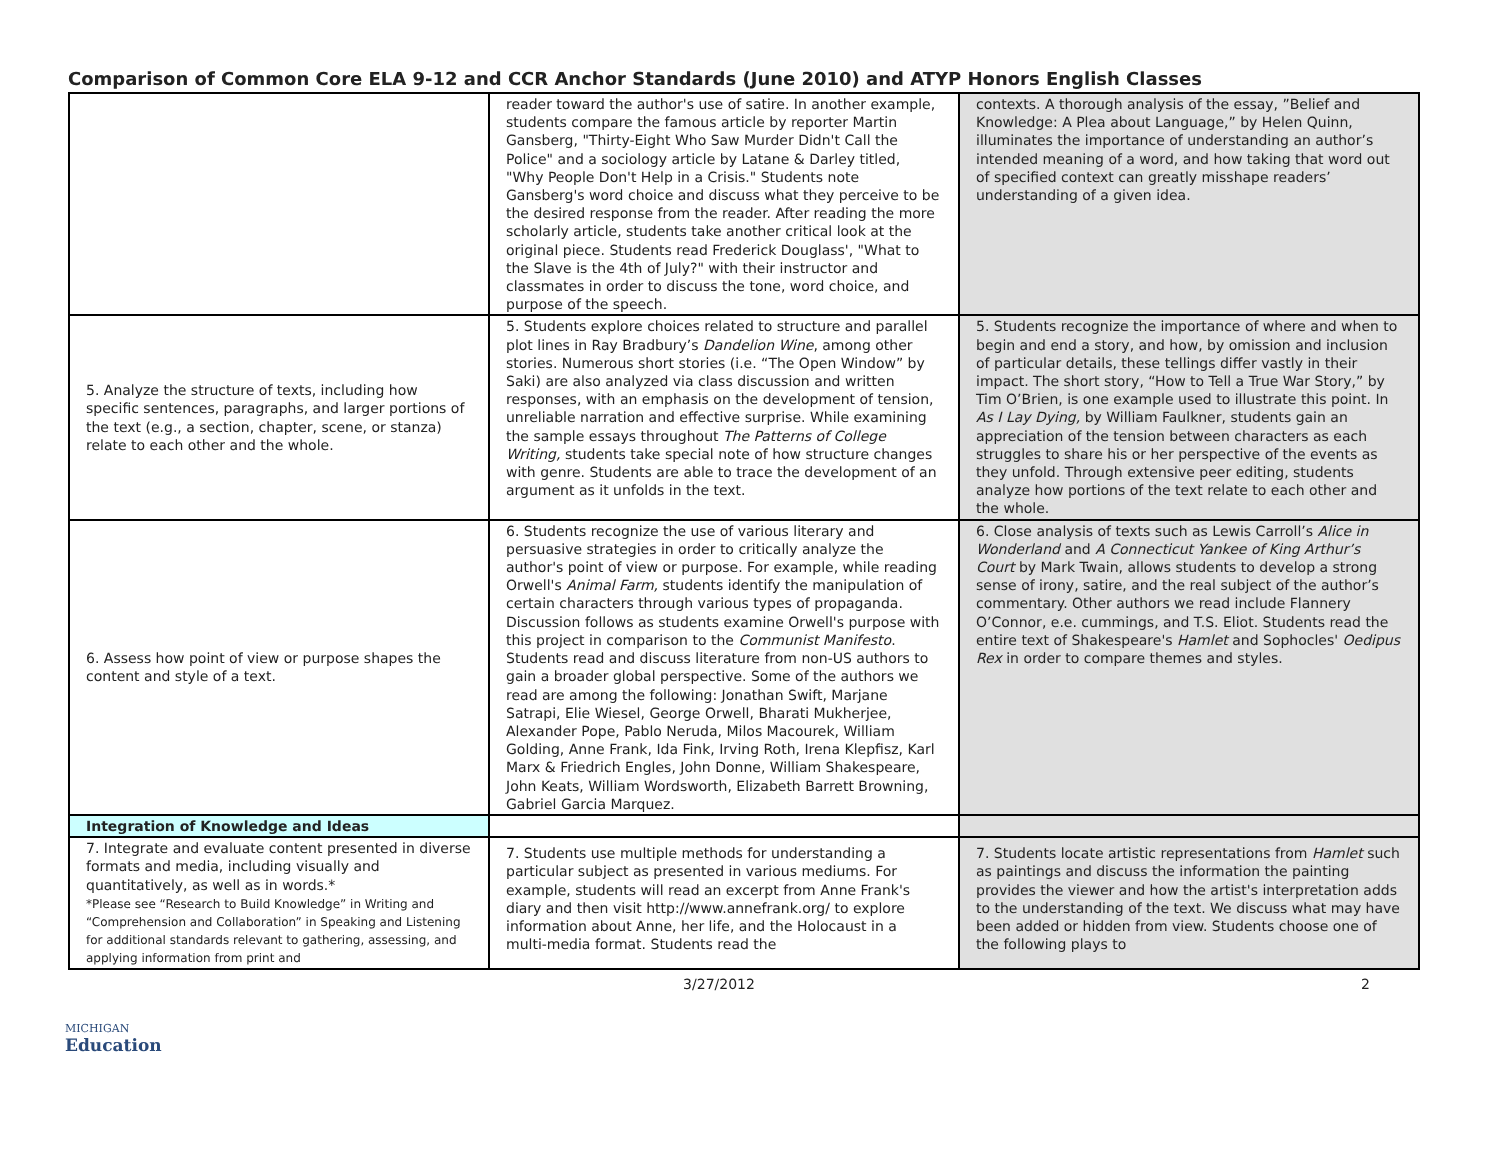Comparison of Common Core ELA 9-12 and CCR Anchor Standards (June 2010) and ATYP Honors English Classes
| | reader toward the author's use of satire. In another example, students compare the famous article by reporter Martin Gansberg, "Thirty-Eight Who Saw Murder Didn't Call the Police" and a sociology article by Latane & Darley titled, "Why People Don't Help in a Crisis." Students note Gansberg's word choice and discuss what they perceive to be the desired response from the reader. After reading the more scholarly article, students take another critical look at the original piece. Students read Frederick Douglass', "What to the Slave is the 4th of July?" with their instructor and classmates in order to discuss the tone, word choice, and purpose of the speech. | contexts. A thorough analysis of the essay, ”Belief and Knowledge: A Plea about Language,” by Helen Quinn, illuminates the importance of understanding an author’s intended meaning of a word, and how taking that word out of specified context can greatly misshape readers’ understanding of a given idea. |
| 5. Analyze the structure of texts, including how specific sentences, paragraphs, and larger portions of the text (e.g., a section, chapter, scene, or stanza) relate to each other and the whole. | 5. Students explore choices related to structure and parallel plot lines in Ray Bradbury’s Dandelion Wine , among other stories. Numerous short stories (i.e. “The Open Window” by Saki) are also analyzed via class discussion and written responses, with an emphasis on the development of tension, unreliable narration and effective surprise. While examining the sample essays throughout The Patterns of College Writing, students take special note of how structure changes with genre. Students are able to trace the development of an argument as it unfolds in the text. | 5. Students recognize the importance of where and when to begin and end a story, and how, by omission and inclusion of particular details, these tellings differ vastly in their impact. The short story, “How to Tell a True War Story,” by Tim O’Brien, is one example used to illustrate this point. In As I Lay Dying, by William Faulkner, students gain an appreciation of the tension between characters as each struggles to share his or her perspective of the events as they unfold. Through extensive peer editing, students analyze how portions of the text relate to each other and the whole. |
| 6. Assess how point of view or purpose shapes the content and style of a text. | 6. Students recognize the use of various literary and persuasive strategies in order to critically analyze the author's point of view or purpose. For example, while reading Orwell's Animal Farm, students identify the manipulation of certain characters through various types of propaganda. Discussion follows as students examine Orwell's purpose with this project in comparison to the Communist Manifesto . Students read and discuss literature from non-US authors to gain a broader global perspective. Some of the authors we read are among the following: Jonathan Swift, Marjane Satrapi, Elie Wiesel, George Orwell, Bharati Mukherjee, Alexander Pope, Pablo Neruda, Milos Macourek, William Golding, Anne Frank, Ida Fink, Irving Roth, Irena Klepfisz, Karl Marx & Friedrich Engles, John Donne, William Shakespeare, John Keats, William Wordsworth, Elizabeth Barrett Browning, Gabriel Garcia Marquez. | 6. Close analysis of texts such as Lewis Carroll’s Alice in Wonderland and A Connecticut Yankee of King Arthur’s Court by Mark Twain, allows students to develop a strong sense of irony, satire, and the real subject of the author’s commentary. Other authors we read include Flannery O’Connor, e.e. cummings, and T.S. Eliot. Students read the entire text of Shakespeare's Hamlet and Sophocles' Oedipus Rex in order to compare themes and styles. |
| Integration of Knowledge and Ideas | | |
| 7. Integrate and evaluate content presented in diverse formats and media, including visually and quantitatively, as well as in words.* *Please see “Research to Build Knowledge” in Writing and “Comprehension and Collaboration” in Speaking and Listening for additional standards relevant to gathering, assessing, and applying information from print and | 7. Students use multiple methods for understanding a particular subject as presented in various mediums. For example, students will read an excerpt from Anne Frank's diary and then visit http://www.annefrank.org/ to explore information about Anne, her life, and the Holocaust in a multi-media format. Students read the | 7. Students locate artistic representations from Hamlet such as paintings and discuss the information the painting provides the viewer and how the artist's interpretation adds to the understanding of the text. We discuss what may have been added or hidden from view. Students choose one of the following plays to |
3/27/2012 2
MICHIGAN
Education